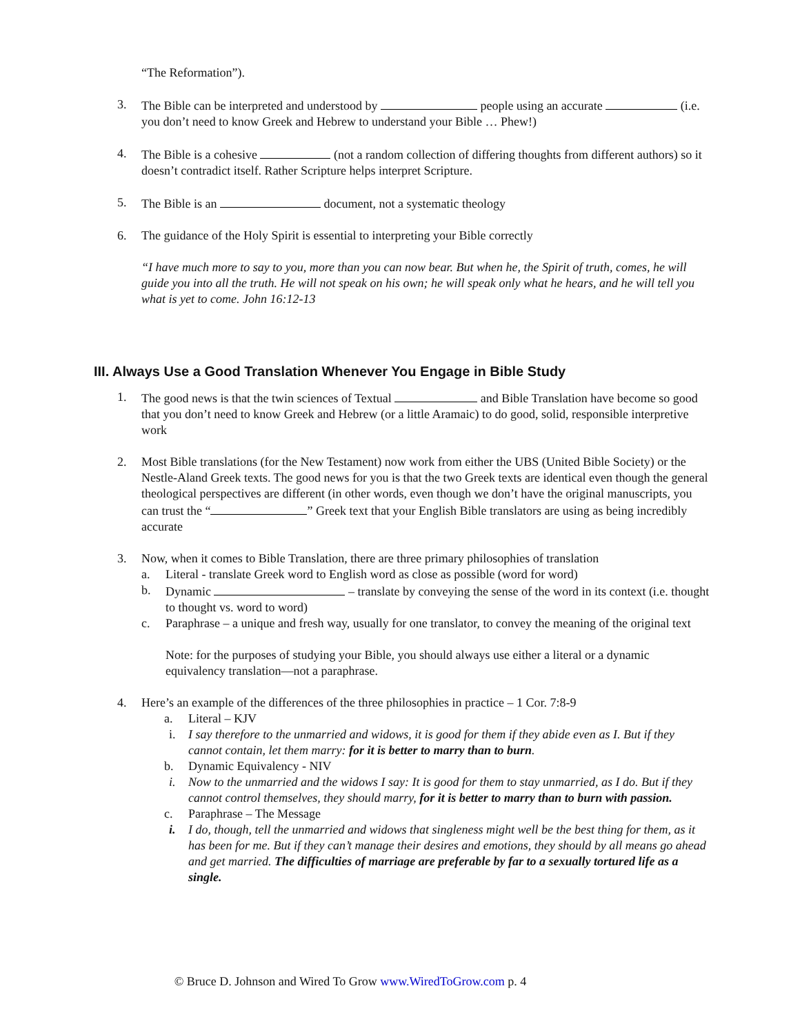“The Reformation”).
3. The Bible can be interpreted and understood by people using an accurate (i.e. you don’t need to know Greek and Hebrew to understand your Bible … Phew!)
4. The Bible is a cohesive (not a random collection of differing thoughts from different authors) so it doesn’t contradict itself. Rather Scripture helps interpret Scripture.
5. The Bible is an document, not a systematic theology
6. The guidance of the Holy Spirit is essential to interpreting your Bible correctly
“I have much more to say to you, more than you can now bear. But when he, the Spirit of truth, comes, he will guide you into all the truth. He will not speak on his own; he will speak only what he hears, and he will tell you what is yet to come. John 16:12-13
III. Always Use a Good Translation Whenever You Engage in Bible Study
1. The good news is that the twin sciences of Textual and Bible Translation have become so good that you don’t need to know Greek and Hebrew (or a little Aramaic) to do good, solid, responsible interpretive work
2. Most Bible translations (for the New Testament) now work from either the UBS (United Bible Society) or the Nestle-Aland Greek texts. The good news for you is that the two Greek texts are identical even though the general theological perspectives are different (in other words, even though we don’t have the original manuscripts, you can trust the “ ” Greek text that your English Bible translators are using as being incredibly accurate
3. Now, when it comes to Bible Translation, there are three primary philosophies of translation
a. Literal - translate Greek word to English word as close as possible (word for word)
b. Dynamic – translate by conveying the sense of the word in its context (i.e. thought to thought vs. word to word)
c. Paraphrase – a unique and fresh way, usually for one translator, to convey the meaning of the original text
Note: for the purposes of studying your Bible, you should always use either a literal or a dynamic equivalency translation—not a paraphrase.
4. Here’s an example of the differences of the three philosophies in practice – 1 Cor. 7:8-9
a. Literal – KJV
i. I say therefore to the unmarried and widows, it is good for them if they abide even as I. But if they cannot contain, let them marry: for it is better to marry than to burn.
b. Dynamic Equivalency - NIV
i. Now to the unmarried and the widows I say: It is good for them to stay unmarried, as I do. But if they cannot control themselves, they should marry, for it is better to marry than to burn with passion.
c. Paraphrase – The Message
i. I do, though, tell the unmarried and widows that singleness might well be the best thing for them, as it has been for me. But if they can’t manage their desires and emotions, they should by all means go ahead and get married. The difficulties of marriage are preferable by far to a sexually tortured life as a single.
© Bruce D. Johnson and Wired To Grow www.WiredToGrow.com p. 4